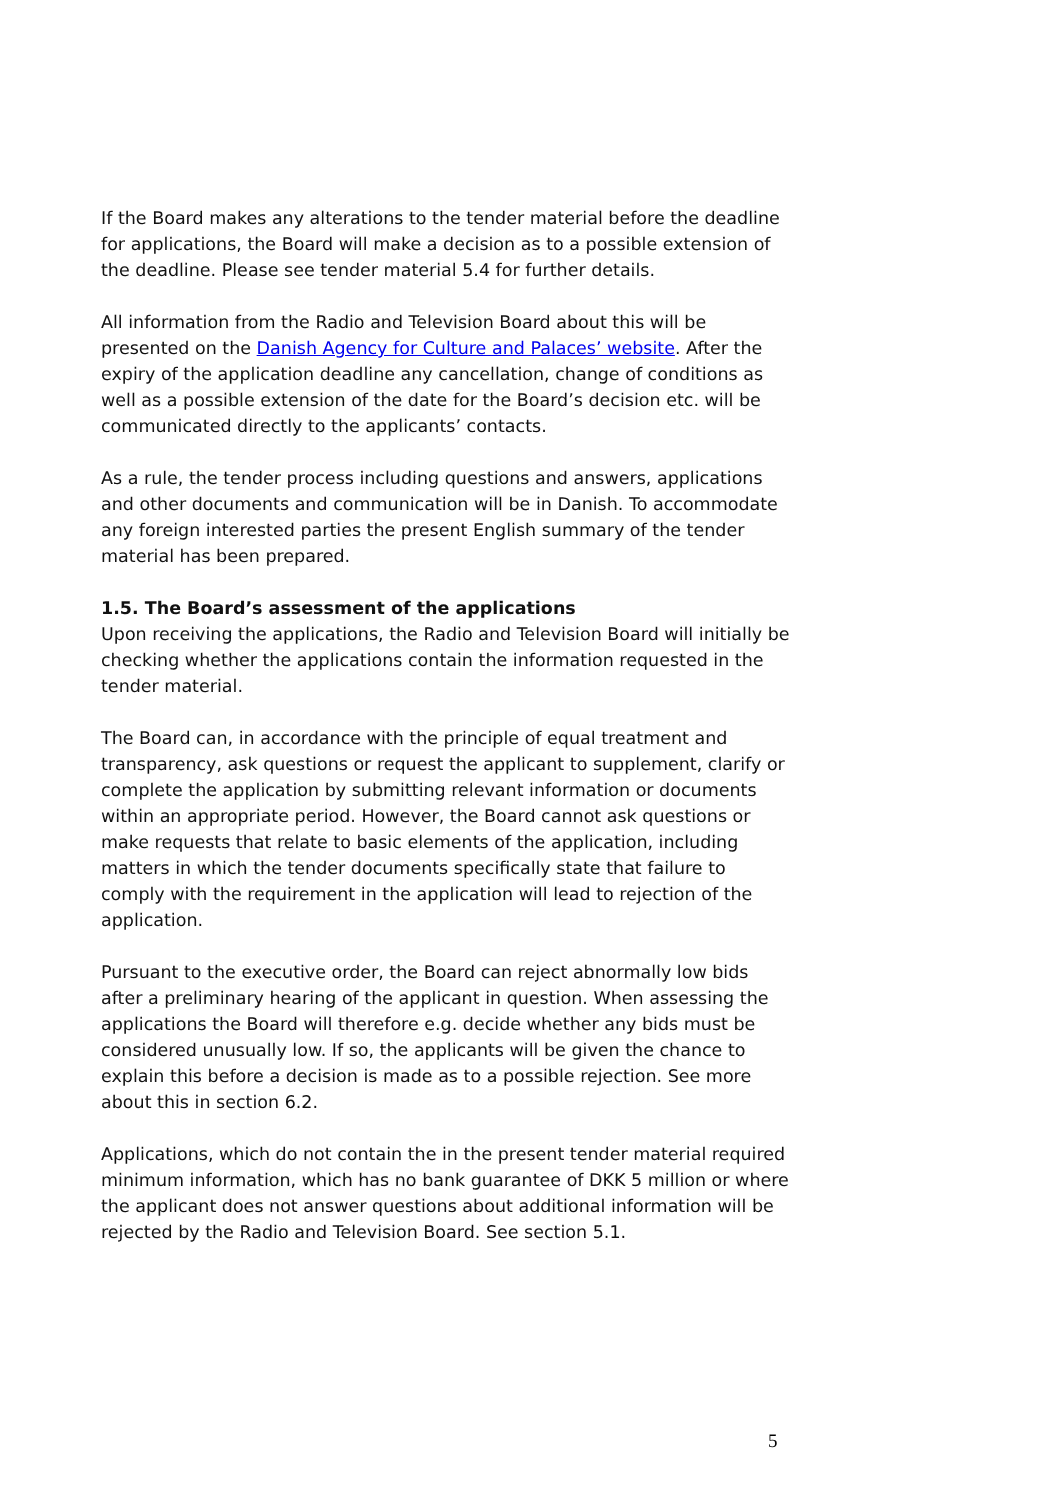If the Board makes any alterations to the tender material before the deadline for applications, the Board will make a decision as to a possible extension of the deadline. Please see tender material 5.4 for further details.
All information from the Radio and Television Board about this will be presented on the Danish Agency for Culture and Palaces’ website. After the expiry of the application deadline any cancellation, change of conditions as well as a possible extension of the date for the Board’s decision etc. will be communicated directly to the applicants’ contacts.
As a rule, the tender process including questions and answers, applications and other documents and communication will be in Danish. To accommodate any foreign interested parties the present English summary of the tender material has been prepared.
1.5. The Board’s assessment of the applications
Upon receiving the applications, the Radio and Television Board will initially be checking whether the applications contain the information requested in the tender material.
The Board can, in accordance with the principle of equal treatment and transparency, ask questions or request the applicant to supplement, clarify or complete the application by submitting relevant information or documents within an appropriate period. However, the Board cannot ask questions or make requests that relate to basic elements of the application, including matters in which the tender documents specifically state that failure to comply with the requirement in the application will lead to rejection of the application.
Pursuant to the executive order, the Board can reject abnormally low bids after a preliminary hearing of the applicant in question. When assessing the applications the Board will therefore e.g. decide whether any bids must be considered unusually low. If so, the applicants will be given the chance to explain this before a decision is made as to a possible rejection. See more about this in section 6.2.
Applications, which do not contain the in the present tender material required minimum information, which has no bank guarantee of DKK 5 million or where the applicant does not answer questions about additional information will be rejected by the Radio and Television Board. See section 5.1.
5